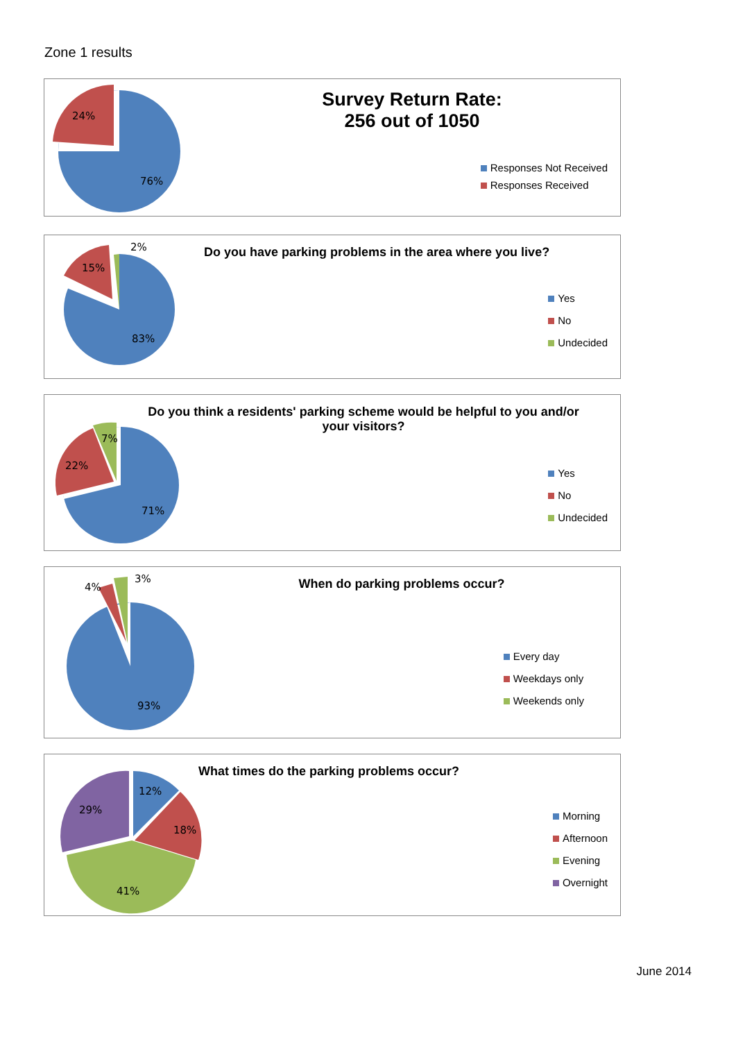Zone 1 results
24%
76%
Survey Return Rate:
256 out of 1050
Responses Not Received
Responses Received
15%
2%
83%
Do you have parking problems in the area where you live?
Yes
No
Undecided
7%
22%
71%
Do you think a residents' parking scheme would be helpful to you and/or
your visitors?
Yes
No
Undecided
4%
3%
93%
When do parking problems occur?
Every day
Weekdays only
Weekends only
12%
18%
41%
29%
What times do the parking problems occur?
Morning
Afternoon
Evening
Overnight
June 2014